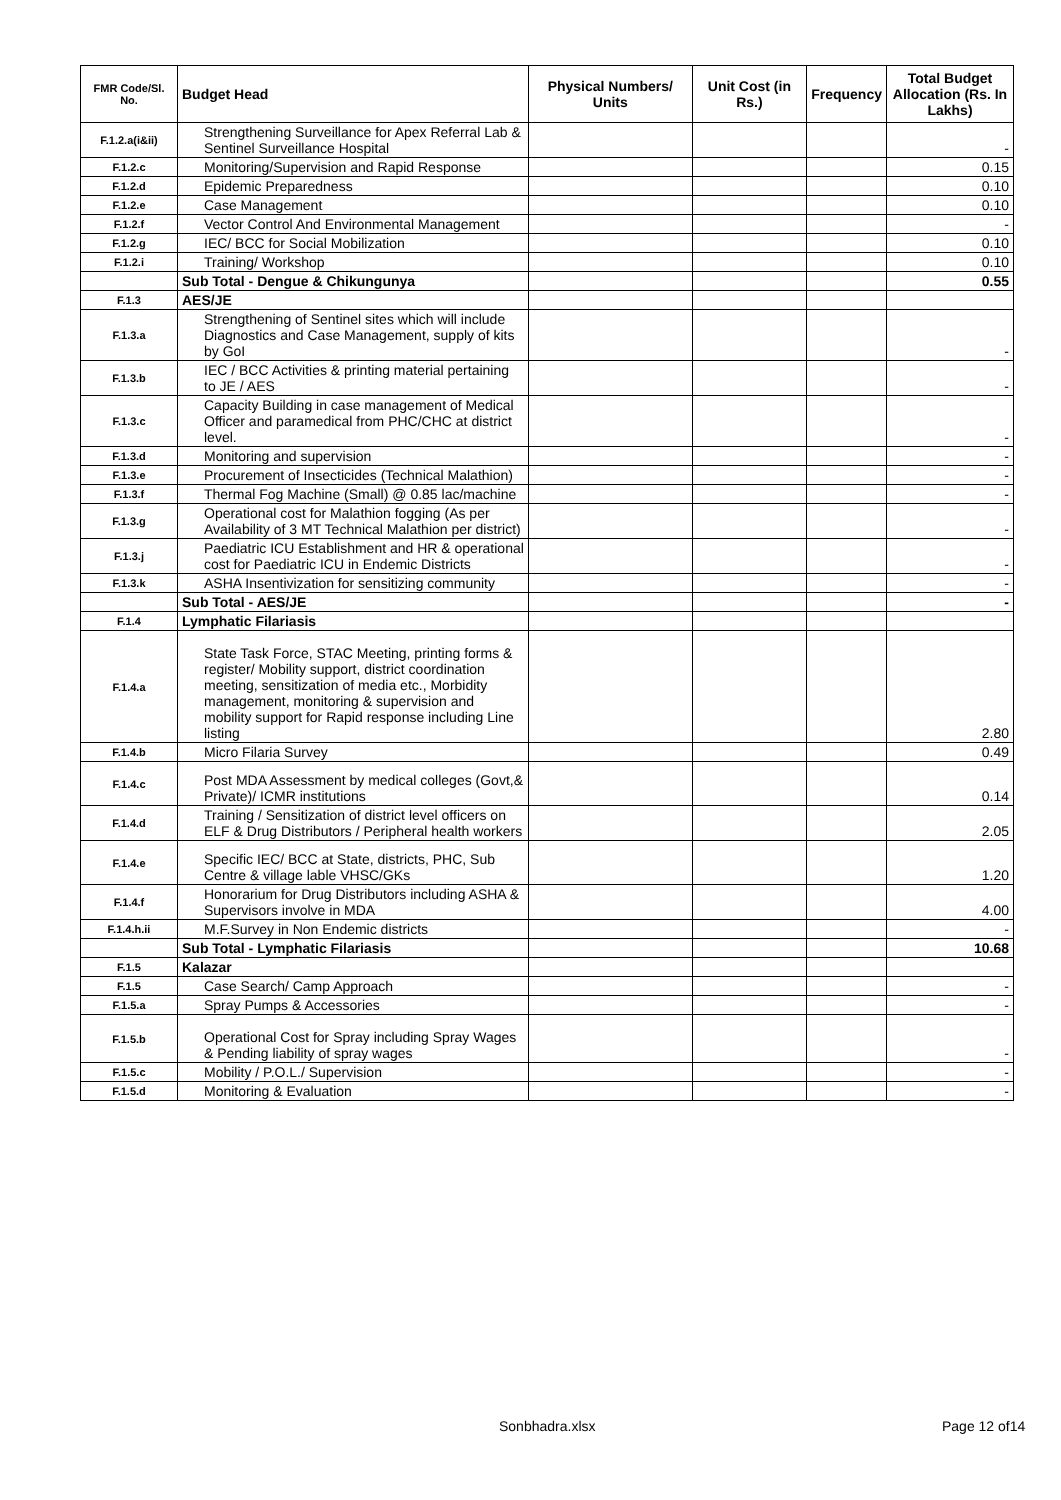| FMR Code/Sl. No. | Budget Head | Physical Numbers/ Units | Unit Cost (in Rs.) | Frequency | Total Budget Allocation (Rs. In Lakhs) |
| --- | --- | --- | --- | --- | --- |
| F.1.2.a(i&ii) | Strengthening Surveillance for Apex Referral Lab & Sentinel Surveillance Hospital | | | | - |
| F.1.2.c | Monitoring/Supervision and Rapid Response | | | | 0.15 |
| F.1.2.d | Epidemic Preparedness | | | | 0.10 |
| F.1.2.e | Case Management | | | | 0.10 |
| F.1.2.f | Vector Control And Environmental Management | | | | - |
| F.1.2.g | IEC/ BCC for Social Mobilization | | | | 0.10 |
| F.1.2.i | Training/ Workshop | | | | 0.10 |
| | Sub Total - Dengue & Chikungunya | | | | 0.55 |
| F.1.3 | AES/JE | | | | |
| F.1.3.a | Strengthening of Sentinel sites which will include Diagnostics and Case Management, supply of kits by GoI | | | | - |
| F.1.3.b | IEC / BCC Activities & printing material pertaining to JE / AES | | | | - |
| F.1.3.c | Capacity Building in case management of Medical Officer and paramedical from PHC/CHC at district level. | | | | - |
| F.1.3.d | Monitoring and supervision | | | | - |
| F.1.3.e | Procurement of Insecticides (Technical Malathion) | | | | - |
| F.1.3.f | Thermal Fog Machine (Small) @ 0.85 lac/machine | | | | - |
| F.1.3.g | Operational cost for Malathion fogging (As per Availability of 3 MT Technical Malathion per district) | | | | - |
| F.1.3.j | Paediatric ICU Establishment and HR & operational cost for Paediatric ICU in Endemic Districts | | | | - |
| F.1.3.k | ASHA Insentivization for sensitizing community | | | | - |
| | Sub Total - AES/JE | | | | - |
| F.1.4 | Lymphatic Filariasis | | | | |
| F.1.4.a | State Task Force, STAC Meeting, printing forms & register/ Mobility support, district coordination meeting, sensitization of media etc., Morbidity management, monitoring & supervision and mobility support for Rapid response including Line listing | | | | 2.80 |
| F.1.4.b | Micro Filaria Survey | | | | 0.49 |
| F.1.4.c | Post MDA Assessment by medical colleges (Govt,& Private)/ ICMR institutions | | | | 0.14 |
| F.1.4.d | Training / Sensitization of district level officers on ELF & Drug Distributors / Peripheral health workers | | | | 2.05 |
| F.1.4.e | Specific IEC/ BCC at State, districts, PHC, Sub Centre & village lable VHSC/GKs | | | | 1.20 |
| F.1.4.f | Honorarium for Drug Distributors including ASHA & Supervisors involve in MDA | | | | 4.00 |
| F.1.4.h.ii | M.F.Survey in Non Endemic districts | | | | - |
| | Sub Total - Lymphatic Filariasis | | | | 10.68 |
| F.1.5 | Kalazar | | | | |
| F.1.5 | Case Search/ Camp Approach | | | | - |
| F.1.5.a | Spray Pumps & Accessories | | | | - |
| F.1.5.b | Operational Cost for Spray including Spray Wages & Pending liability of spray wages | | | | - |
| F.1.5.c | Mobility / P.O.L./ Supervision | | | | - |
| F.1.5.d | Monitoring & Evaluation | | | | - |
Sonbhadra.xlsx Page 12 of14